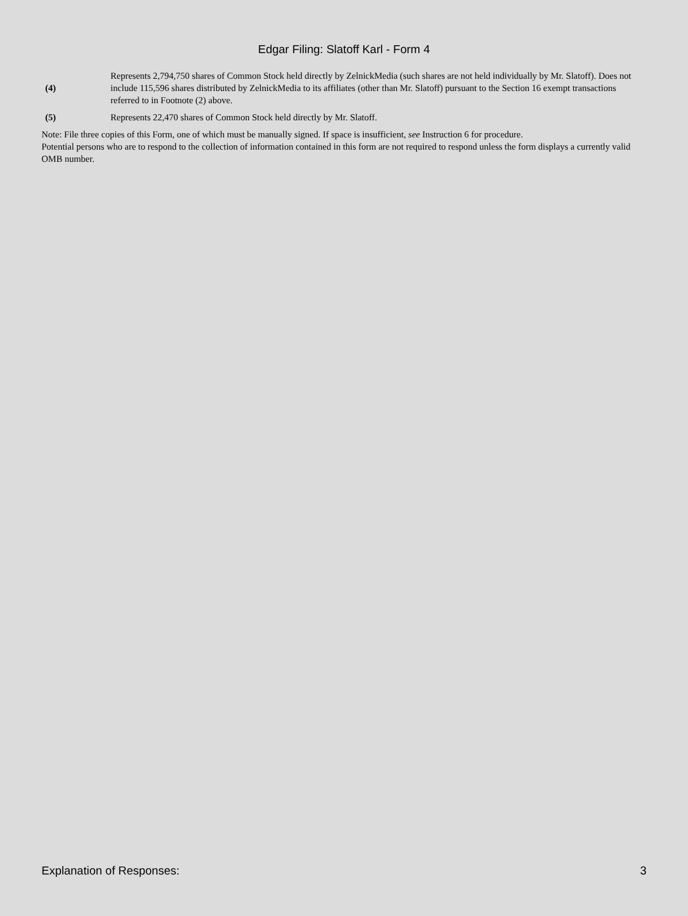Edgar Filing: Slatoff Karl - Form 4
| (4) | Represents 2,794,750 shares of Common Stock held directly by ZelnickMedia (such shares are not held individually by Mr. Slatoff). Does not include 115,596 shares distributed by ZelnickMedia to its affiliates (other than Mr. Slatoff) pursuant to the Section 16 exempt transactions referred to in Footnote (2) above. |
| (5) | Represents 22,470 shares of Common Stock held directly by Mr. Slatoff. |
Note: File three copies of this Form, one of which must be manually signed. If space is insufficient, see Instruction 6 for procedure.
Potential persons who are to respond to the collection of information contained in this form are not required to respond unless the form displays a currently valid OMB number.
Explanation of Responses: 3